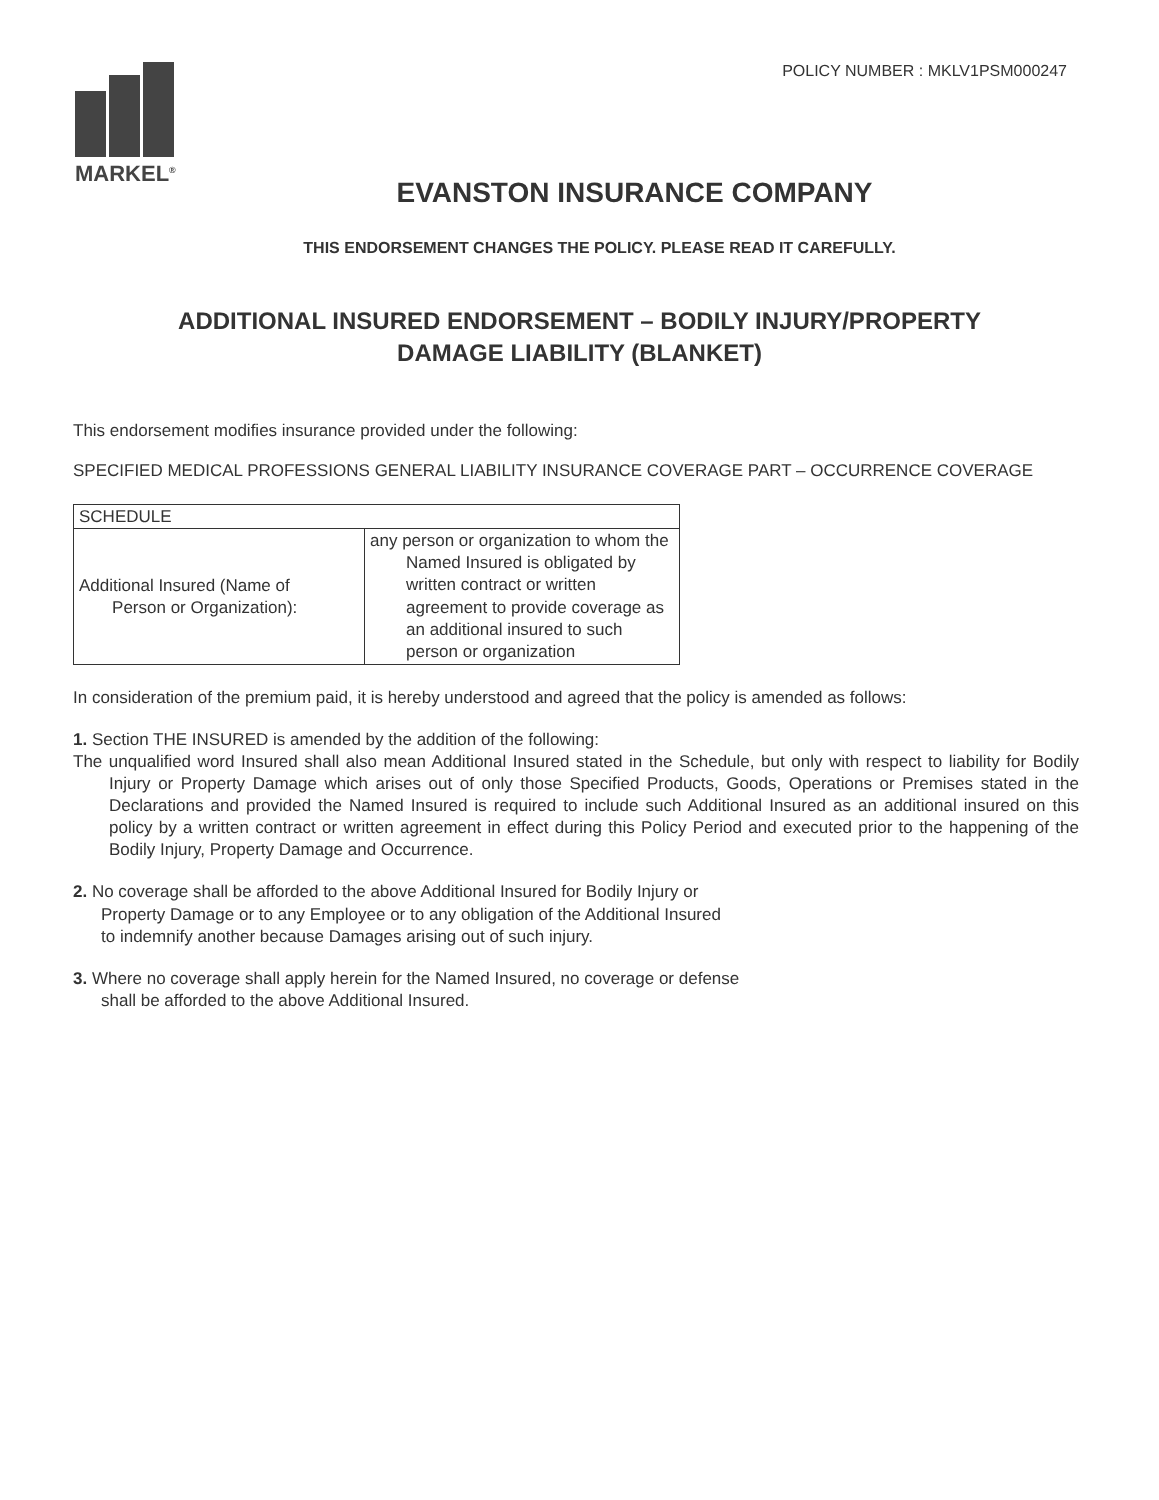MARKEL<sup>®</sup>
POLICY NUMBER : MKLV1PSM000247
EVANSTON INSURANCE COMPANY
THIS ENDORSEMENT CHANGES THE POLICY. PLEASE READ IT CAREFULLY.
ADDITIONAL INSURED ENDORSEMENT – BODILY INJURY/PROPERTY
DAMAGE LIABILITY (BLANKET)
This endorsement modifies insurance provided under the following:
SPECIFIED MEDICAL PROFESSIONS GENERAL LIABILITY INSURANCE COVERAGE PART – OCCURRENCE COVERAGE
| SCHEDULE | |
| Additional Insured (Name of Person or Organization): | any person or organization to whom the Named Insured is obligated by written contract or written agreement to provide coverage as an additional insured to such person or organization |
In consideration of the premium paid, it is hereby understood and agreed that the policy is amended as follows:
1. Section THE INSURED is amended by the addition of the following:
The unqualified word Insured shall also mean Additional Insured stated in the Schedule, but only with respect to liability for Bodily Injury or Property Damage which arises out of only those Specified Products, Goods, Operations or Premises stated in the Declarations and provided the Named Insured is required to include such Additional Insured as an additional insured on this policy by a written contract or written agreement in effect during this Policy Period and executed prior to the happening of the Bodily Injury, Property Damage and Occurrence.
2. No coverage shall be afforded to the above Additional Insured for Bodily Injury or Property Damage or to any Employee or to any obligation of the Additional Insured to indemnify another because Damages arising out of such injury.
3. Where no coverage shall apply herein for the Named Insured, no coverage or defense shall be afforded to the above Additional Insured.